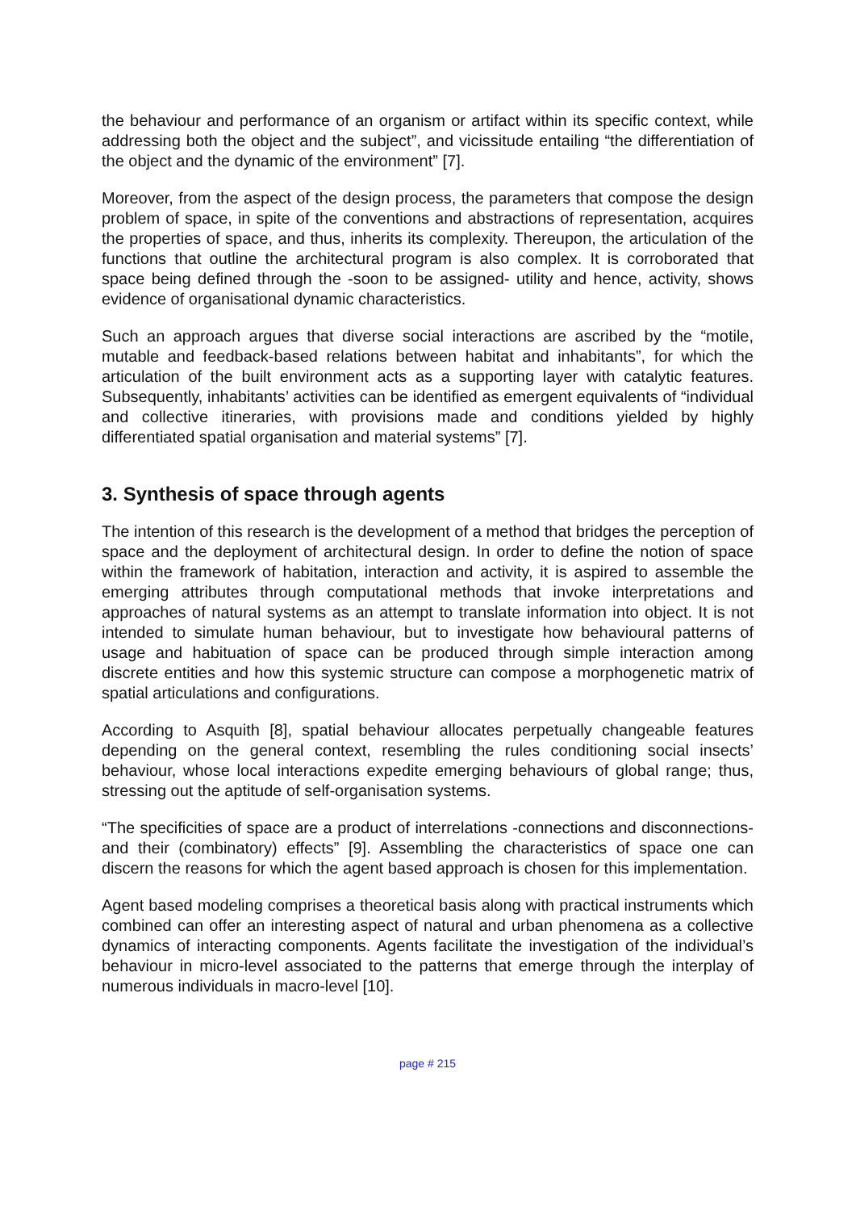the behaviour and performance of an organism or artifact within its specific context, while addressing both the object and the subject”, and vicissitude entailing “the differentiation of the object and the dynamic of the environment” [7].
Moreover, from the aspect of the design process, the parameters that compose the design problem of space, in spite of the conventions and abstractions of representation, acquires the properties of space, and thus, inherits its complexity. Thereupon, the articulation of the functions that outline the architectural program is also complex. It is corroborated that space being defined through the -soon to be assigned- utility and hence, activity, shows evidence of organisational dynamic characteristics.
Such an approach argues that diverse social interactions are ascribed by the “motile, mutable and feedback-based relations between habitat and inhabitants”, for which the articulation of the built environment acts as a supporting layer with catalytic features. Subsequently, inhabitants’ activities can be identified as emergent equivalents of “individual and collective itineraries, with provisions made and conditions yielded by highly differentiated spatial organisation and material systems” [7].
3. Synthesis of space through agents
The intention of this research is the development of a method that bridges the perception of space and the deployment of architectural design. In order to define the notion of space within the framework of habitation, interaction and activity, it is aspired to assemble the emerging attributes through computational methods that invoke interpretations and approaches of natural systems as an attempt to translate information into object. It is not intended to simulate human behaviour, but to investigate how behavioural patterns of usage and habituation of space can be produced through simple interaction among discrete entities and how this systemic structure can compose a morphogenetic matrix of spatial articulations and configurations.
According to Asquith [8], spatial behaviour allocates perpetually changeable features depending on the general context, resembling the rules conditioning social insects’ behaviour, whose local interactions expedite emerging behaviours of global range; thus, stressing out the aptitude of self-organisation systems.
“The specificities of space are a product of interrelations -connections and disconnections- and their (combinatory) effects” [9]. Assembling the characteristics of space one can discern the reasons for which the agent based approach is chosen for this implementation.
Agent based modeling comprises a theoretical basis along with practical instruments which combined can offer an interesting aspect of natural and urban phenomena as a collective dynamics of interacting components. Agents facilitate the investigation of the individual’s behaviour in micro-level associated to the patterns that emerge through the interplay of numerous individuals in macro-level [10].
page # 215